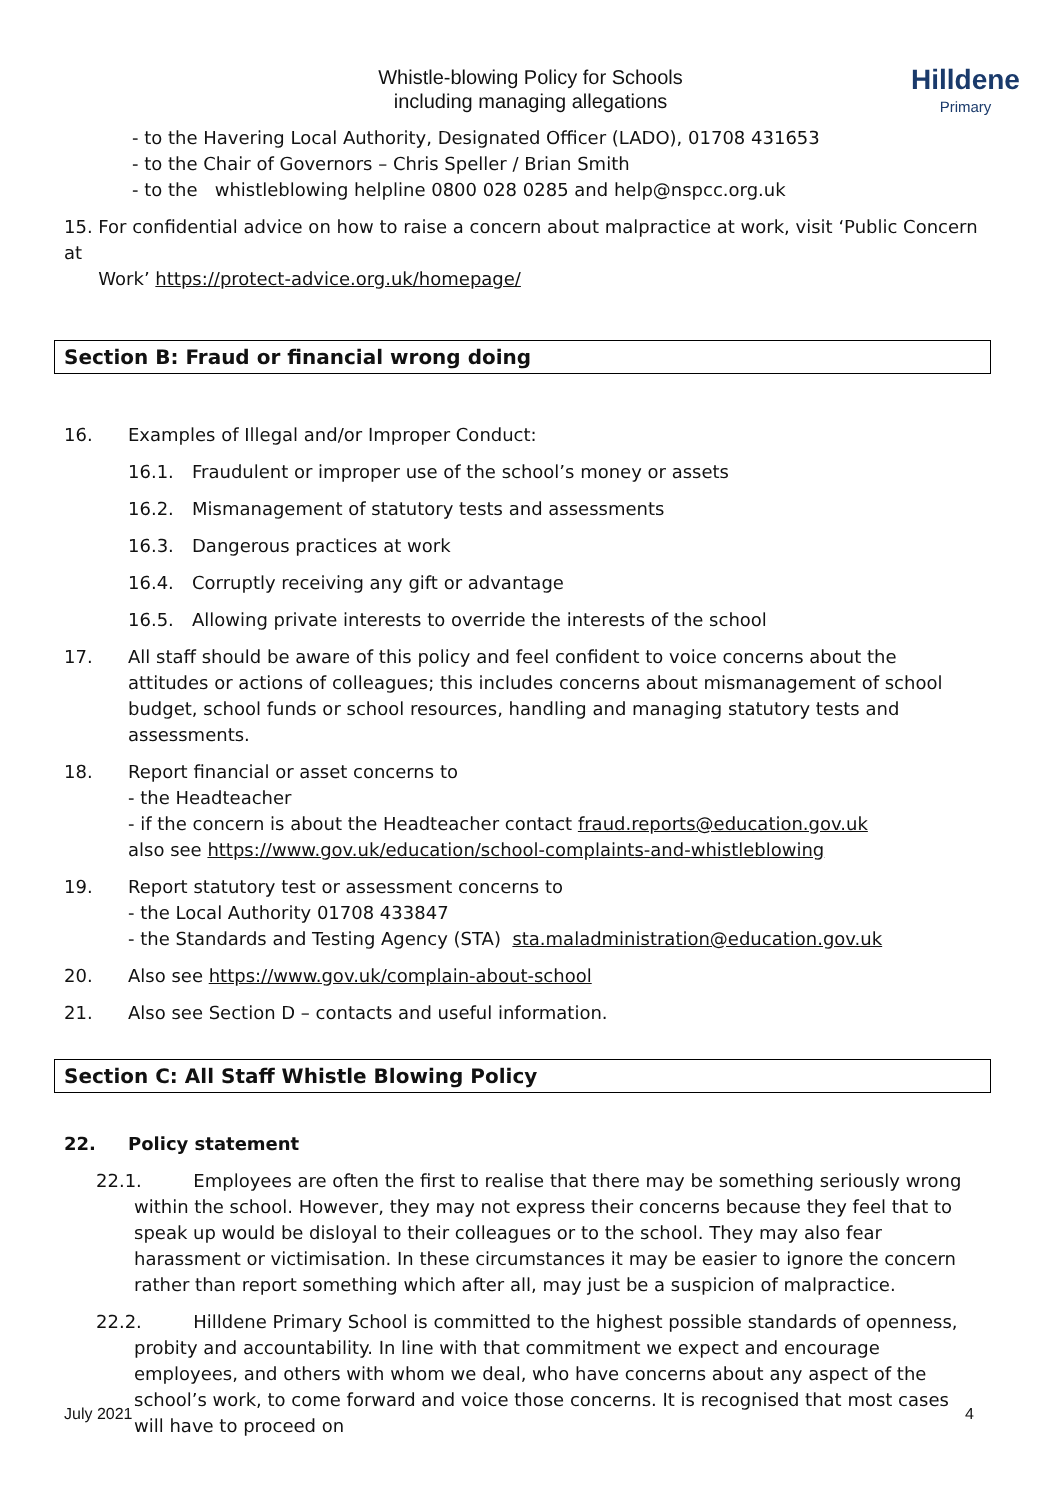Hilldene
Primary
Whistle-blowing Policy for Schools
including managing allegations
- to the Havering Local Authority, Designated Officer (LADO), 01708 431653
- to the Chair of Governors – Chris Speller / Brian Smith
- to the whistleblowing helpline 0800 028 0285 and help@nspcc.org.uk
15. For confidential advice on how to raise a concern about malpractice at work, visit ‘Public Concern at
Work’ https://protect-advice.org.uk/homepage/
Section B: Fraud or financial wrong doing
16. Examples of Illegal and/or Improper Conduct:
16.1. Fraudulent or improper use of the school’s money or assets
16.2. Mismanagement of statutory tests and assessments
16.3. Dangerous practices at work
16.4. Corruptly receiving any gift or advantage
16.5. Allowing private interests to override the interests of the school
17. All staff should be aware of this policy and feel confident to voice concerns about the attitudes or actions of colleagues; this includes concerns about mismanagement of school budget, school funds or school resources, handling and managing statutory tests and assessments.
18. Report financial or asset concerns to
- the Headteacher
- if the concern is about the Headteacher contact fraud.reports@education.gov.uk
also see https://www.gov.uk/education/school-complaints-and-whistleblowing
19. Report statutory test or assessment concerns to
- the Local Authority 01708 433847
- the Standards and Testing Agency (STA) sta.maladministration@education.gov.uk
20. Also see https://www.gov.uk/complain-about-school
21. Also see Section D – contacts and useful information.
Section C: All Staff Whistle Blowing Policy
22. Policy statement
22.1. Employees are often the first to realise that there may be something seriously wrong
within the school. However, they may not express their concerns because they feel that to speak up would be disloyal to their colleagues or to the school. They may also fear harassment or victimisation. In these circumstances it may be easier to ignore the concern rather than report something which after all, may just be a suspicion of malpractice.
22.2. Hilldene Primary School is committed to the highest possible standards of openness,
probity and accountability. In line with that commitment we expect and encourage employees, and others with whom we deal, who have concerns about any aspect of the school’s work, to come forward and voice those concerns. It is recognised that most cases will have to proceed on
July 2021 4